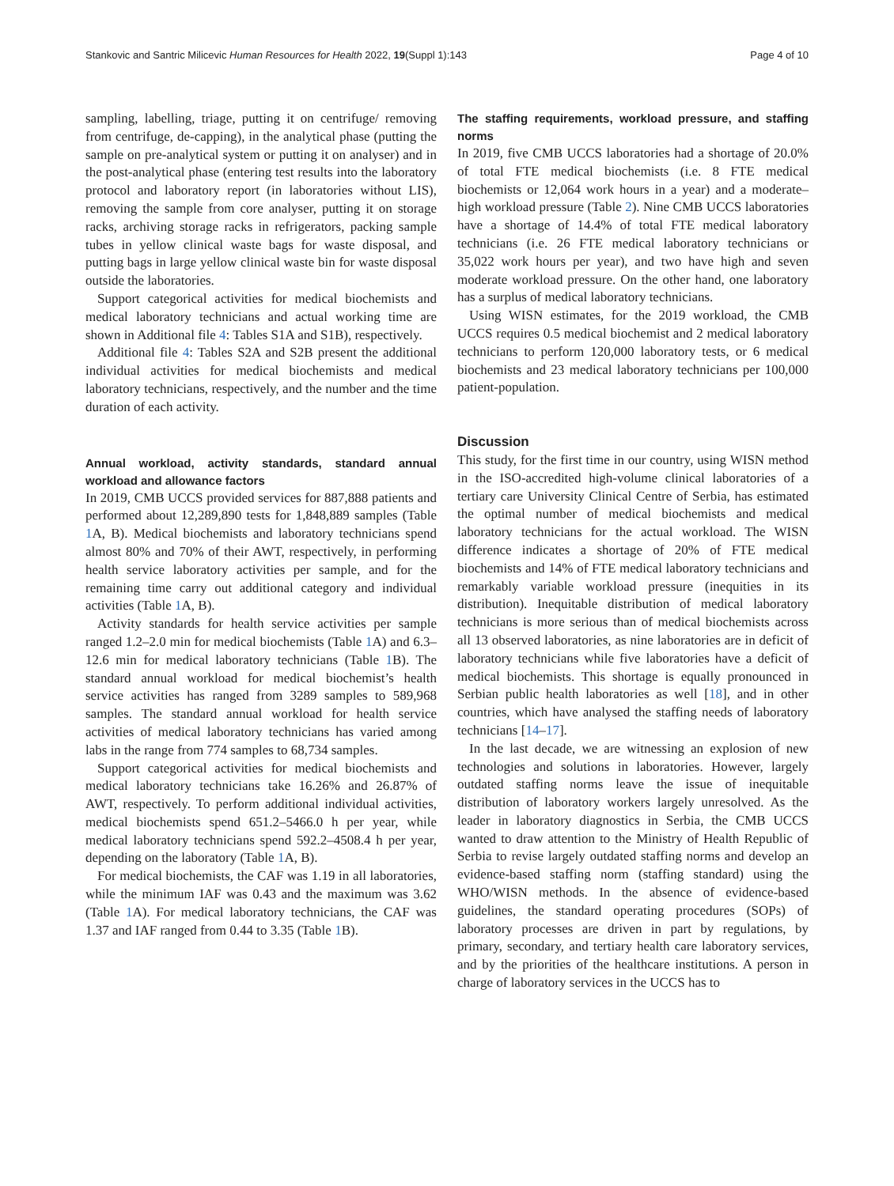Stankovic and Santric Milicevic Human Resources for Health 2022, 19(Suppl 1):143 Page 4 of 10
sampling, labelling, triage, putting it on centrifuge/ removing from centrifuge, de-capping), in the analytical phase (putting the sample on pre-analytical system or putting it on analyser) and in the post-analytical phase (entering test results into the laboratory protocol and laboratory report (in laboratories without LIS), removing the sample from core analyser, putting it on storage racks, archiving storage racks in refrigerators, packing sample tubes in yellow clinical waste bags for waste disposal, and putting bags in large yellow clinical waste bin for waste disposal outside the laboratories.
Support categorical activities for medical biochemists and medical laboratory technicians and actual working time are shown in Additional file 4: Tables S1A and S1B), respectively.
Additional file 4: Tables S2A and S2B present the additional individual activities for medical biochemists and medical laboratory technicians, respectively, and the number and the time duration of each activity.
Annual workload, activity standards, standard annual workload and allowance factors
In 2019, CMB UCCS provided services for 887,888 patients and performed about 12,289,890 tests for 1,848,889 samples (Table 1 A, B). Medical biochemists and laboratory technicians spend almost 80% and 70% of their AWT, respectively, in performing health service laboratory activities per sample, and for the remaining time carry out additional category and individual activities (Table 1 A, B).
Activity standards for health service activities per sample ranged 1.2–2.0 min for medical biochemists (Table 1 A) and 6.3–12.6 min for medical laboratory technicians (Table 1 B). The standard annual workload for medical biochemist’s health service activities has ranged from 3289 samples to 589,968 samples. The standard annual workload for health service activities of medical laboratory technicians has varied among labs in the range from 774 samples to 68,734 samples.
Support categorical activities for medical biochemists and medical laboratory technicians take 16.26% and 26.87% of AWT, respectively. To perform additional individual activities, medical biochemists spend 651.2–5466.0 h per year, while medical laboratory technicians spend 592.2–4508.4 h per year, depending on the laboratory (Table 1 A, B).
For medical biochemists, the CAF was 1.19 in all laboratories, while the minimum IAF was 0.43 and the maximum was 3.62 (Table 1 A). For medical laboratory technicians, the CAF was 1.37 and IAF ranged from 0.44 to 3.35 (Table 1 B).
The staffing requirements, workload pressure, and staffing norms
In 2019, five CMB UCCS laboratories had a shortage of 20.0% of total FTE medical biochemists (i.e. 8 FTE medical biochemists or 12,064 work hours in a year) and a moderate–high workload pressure (Table 2). Nine CMB UCCS laboratories have a shortage of 14.4% of total FTE medical laboratory technicians (i.e. 26 FTE medical laboratory technicians or 35,022 work hours per year), and two have high and seven moderate workload pressure. On the other hand, one laboratory has a surplus of medical laboratory technicians.
Using WISN estimates, for the 2019 workload, the CMB UCCS requires 0.5 medical biochemist and 2 medical laboratory technicians to perform 120,000 laboratory tests, or 6 medical biochemists and 23 medical laboratory technicians per 100,000 patient-population.
Discussion
This study, for the first time in our country, using WISN method in the ISO-accredited high-volume clinical laboratories of a tertiary care University Clinical Centre of Serbia, has estimated the optimal number of medical biochemists and medical laboratory technicians for the actual workload. The WISN difference indicates a shortage of 20% of FTE medical biochemists and 14% of FTE medical laboratory technicians and remarkably variable workload pressure (inequities in its distribution). Inequitable distribution of medical laboratory technicians is more serious than of medical biochemists across all 13 observed laboratories, as nine laboratories are in deficit of laboratory technicians while five laboratories have a deficit of medical biochemists. This shortage is equally pronounced in Serbian public health laboratories as well [18], and in other countries, which have analysed the staffing needs of laboratory technicians [14–17].
In the last decade, we are witnessing an explosion of new technologies and solutions in laboratories. However, largely outdated staffing norms leave the issue of inequitable distribution of laboratory workers largely unresolved. As the leader in laboratory diagnostics in Serbia, the CMB UCCS wanted to draw attention to the Ministry of Health Republic of Serbia to revise largely outdated staffing norms and develop an evidence-based staffing norm (staffing standard) using the WHO/WISN methods. In the absence of evidence-based guidelines, the standard operating procedures (SOPs) of laboratory processes are driven in part by regulations, by primary, secondary, and tertiary health care laboratory services, and by the priorities of the healthcare institutions. A person in charge of laboratory services in the UCCS has to